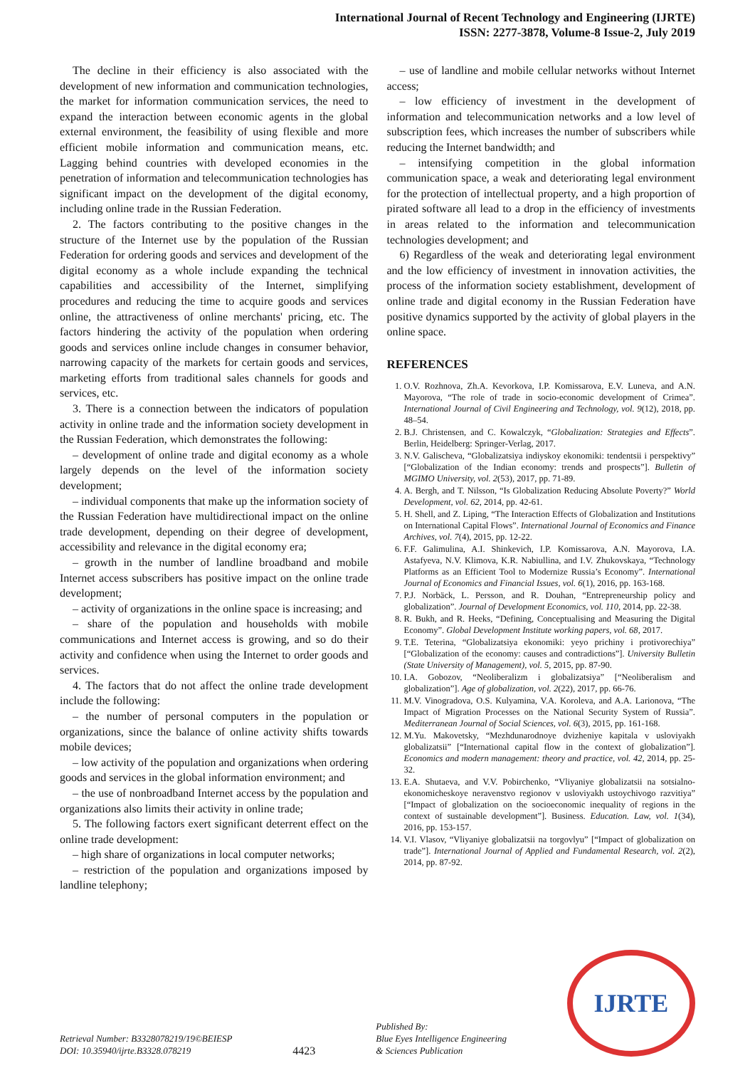International Journal of Recent Technology and Engineering (IJRTE)
ISSN: 2277-3878, Volume-8 Issue-2, July 2019
The decline in their efficiency is also associated with the development of new information and communication technologies, the market for information communication services, the need to expand the interaction between economic agents in the global external environment, the feasibility of using flexible and more efficient mobile information and communication means, etc. Lagging behind countries with developed economies in the penetration of information and telecommunication technologies has significant impact on the development of the digital economy, including online trade in the Russian Federation.
2. The factors contributing to the positive changes in the structure of the Internet use by the population of the Russian Federation for ordering goods and services and development of the digital economy as a whole include expanding the technical capabilities and accessibility of the Internet, simplifying procedures and reducing the time to acquire goods and services online, the attractiveness of online merchants' pricing, etc. The factors hindering the activity of the population when ordering goods and services online include changes in consumer behavior, narrowing capacity of the markets for certain goods and services, marketing efforts from traditional sales channels for goods and services, etc.
3. There is a connection between the indicators of population activity in online trade and the information society development in the Russian Federation, which demonstrates the following:
– development of online trade and digital economy as a whole largely depends on the level of the information society development;
– individual components that make up the information society of the Russian Federation have multidirectional impact on the online trade development, depending on their degree of development, accessibility and relevance in the digital economy era;
– growth in the number of landline broadband and mobile Internet access subscribers has positive impact on the online trade development;
– activity of organizations in the online space is increasing; and
– share of the population and households with mobile communications and Internet access is growing, and so do their activity and confidence when using the Internet to order goods and services.
4. The factors that do not affect the online trade development include the following:
– the number of personal computers in the population or organizations, since the balance of online activity shifts towards mobile devices;
– low activity of the population and organizations when ordering goods and services in the global information environment; and
– the use of nonbroadband Internet access by the population and organizations also limits their activity in online trade;
5. The following factors exert significant deterrent effect on the online trade development:
– high share of organizations in local computer networks;
– restriction of the population and organizations imposed by landline telephony;
– use of landline and mobile cellular networks without Internet access;
– low efficiency of investment in the development of information and telecommunication networks and a low level of subscription fees, which increases the number of subscribers while reducing the Internet bandwidth; and
– intensifying competition in the global information communication space, a weak and deteriorating legal environment for the protection of intellectual property, and a high proportion of pirated software all lead to a drop in the efficiency of investments in areas related to the information and telecommunication technologies development; and
6) Regardless of the weak and deteriorating legal environment and the low efficiency of investment in innovation activities, the process of the information society establishment, development of online trade and digital economy in the Russian Federation have positive dynamics supported by the activity of global players in the online space.
REFERENCES
1. O.V. Rozhnova, Zh.A. Kevorkova, I.P. Komissarova, E.V. Luneva, and A.N. Mayorova, “The role of trade in socio-economic development of Crimea”. International Journal of Civil Engineering and Technology, vol. 9(12), 2018, pp. 48–54.
2. B.J. Christensen, and C. Kowalczyk, “Globalization: Strategies and Effects”. Berlin, Heidelberg: Springer-Verlag, 2017.
3. N.V. Galischeva, “Globalizatsiya indiyskoy ekonomiki: tendentsii i perspektivy” [“Globalization of the Indian economy: trends and prospects”]. Bulletin of MGIMO University, vol. 2(53), 2017, pp. 71-89.
4. A. Bergh, and T. Nilsson, “Is Globalization Reducing Absolute Poverty?” World Development, vol. 62, 2014, pp. 42-61.
5. H. Shell, and Z. Liping, “The Interaction Effects of Globalization and Institutions on International Capital Flows”. International Journal of Economics and Finance Archives, vol. 7(4), 2015, pp. 12-22.
6. F.F. Galimulina, A.I. Shinkevich, I.P. Komissarova, A.N. Mayorova, I.A. Astafyeva, N.V. Klimova, K.R. Nabiullina, and I.V. Zhukovskaya, “Technology Platforms as an Efficient Tool to Modernize Russia’s Economy”. International Journal of Economics and Financial Issues, vol. 6(1), 2016, pp. 163-168.
7. P.J. Norbäck, L. Persson, and R. Douhan, “Entrepreneurship policy and globalization”. Journal of Development Economics, vol. 110, 2014, pp. 22-38.
8. R. Bukh, and R. Heeks, “Defining, Conceptualising and Measuring the Digital Economy”. Global Development Institute working papers, vol. 68, 2017.
9. T.E. Teterina, “Globalizatsiya ekonomiki: yeyo prichiny i protivorechiya” [“Globalization of the economy: causes and contradictions”]. University Bulletin (State University of Management), vol. 5, 2015, pp. 87-90.
10. I.A. Gobozov, “Neoliberalizm i globalizatsiya” [“Neoliberalism and globalization”]. Age of globalization, vol. 2(22), 2017, pp. 66-76.
11. M.V. Vinogradova, O.S. Kulyamina, V.A. Koroleva, and A.A. Larionova, “The Impact of Migration Processes on the National Security System of Russia”. Mediterranean Journal of Social Sciences, vol. 6(3), 2015, pp. 161-168.
12. M.Yu. Makovetsky, “Mezhdunarodnoye dvizheniye kapitala v usloviyakh globalizatsii” [“International capital flow in the context of globalization”]. Economics and modern management: theory and practice, vol. 42, 2014, pp. 25-32.
13. E.A. Shutaeva, and V.V. Pobirchenko, “Vliyaniye globalizatsii na sotsialno-ekonomicheskoye neravenstvo regionov v usloviyakh ustoychivogo razvitiya” [“Impact of globalization on the socioeconomic inequality of regions in the context of sustainable development”]. Business. Education. Law, vol. 1(34), 2016, pp. 153-157.
14. V.I. Vlasov, “Vliyaniye globalizatsii na torgovlyu” [“Impact of globalization on trade”]. International Journal of Applied and Fundamental Research, vol. 2(2), 2014, pp. 87-92.
Retrieval Number: B3328078219/19©BEIESP
DOI: 10.35940/ijrte.B3328.078219
4423
Published By:
Blue Eyes Intelligence Engineering
& Sciences Publication
IJRTE